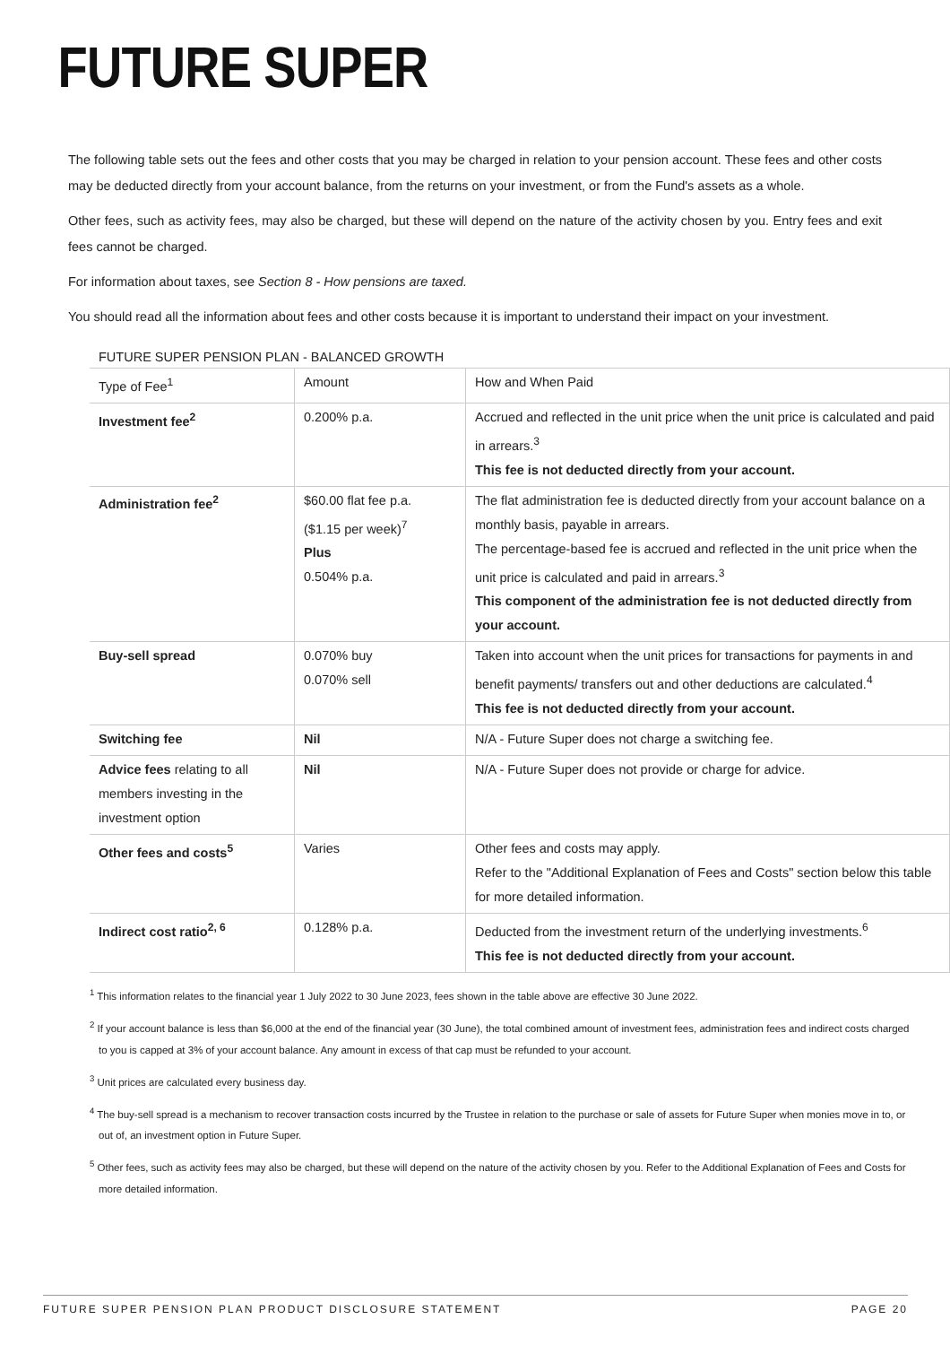FUTURE SUPER
The following table sets out the fees and other costs that you may be charged in relation to your pension account. These fees and other costs may be deducted directly from your account balance, from the returns on your investment, or from the Fund's assets as a whole.
Other fees, such as activity fees, may also be charged, but these will depend on the nature of the activity chosen by you. Entry fees and exit fees cannot be charged.
For information about taxes, see Section 8 - How pensions are taxed.
You should read all the information about fees and other costs because it is important to understand their impact on your investment.
FUTURE SUPER PENSION PLAN - BALANCED GROWTH
| Type of Fee<sup>1</sup> | Amount | How and When Paid |
| --- | --- | --- |
| Investment fee<sup>2</sup> | 0.200% p.a. | Accrued and reflected in the unit price when the unit price is calculated and paid in arrears.<sup>3</sup> This fee is not deducted directly from your account. |
| Administration fee<sup>2</sup> | $60.00 flat fee p.a. ($1.15 per week)<sup>7</sup> Plus 0.504% p.a. | The flat administration fee is deducted directly from your account balance on a monthly basis, payable in arrears. The percentage-based fee is accrued and reflected in the unit price when the unit price is calculated and paid in arrears.<sup>3</sup> This component of the administration fee is not deducted directly from your account. |
| Buy-sell spread | 0.070% buy 0.070% sell | Taken into account when the unit prices for transactions for payments in and benefit payments/ transfers out and other deductions are calculated.<sup>4</sup> This fee is not deducted directly from your account. |
| Switching fee | Nil | N/A - Future Super does not charge a switching fee. |
| Advice fees relating to all members investing in the investment option | Nil | N/A - Future Super does not provide or charge for advice. |
| Other fees and costs<sup>5</sup> | Varies | Other fees and costs may apply. Refer to the "Additional Explanation of Fees and Costs" section below this table for more detailed information. |
| Indirect cost ratio<sup>2, 6</sup> | 0.128% p.a. | Deducted from the investment return of the underlying investments.<sup>6</sup> This fee is not deducted directly from your account. |
<sup>1</sup> This information relates to the financial year 1 July 2022 to 30 June 2023, fees shown in the table above are effective 30 June 2022.
<sup>2</sup> If your account balance is less than $6,000 at the end of the financial year (30 June), the total combined amount of investment fees, administration fees and indirect costs charged to you is capped at 3% of your account balance. Any amount in excess of that cap must be refunded to your account.
<sup>3</sup> Unit prices are calculated every business day.
<sup>4</sup> The buy-sell spread is a mechanism to recover transaction costs incurred by the Trustee in relation to the purchase or sale of assets for Future Super when monies move in to, or out of, an investment option in Future Super.
<sup>5</sup> Other fees, such as activity fees may also be charged, but these will depend on the nature of the activity chosen by you. Refer to the Additional Explanation of Fees and Costs for more detailed information.
FUTURE SUPER PENSION PLAN PRODUCT DISCLOSURE STATEMENT PAGE 20